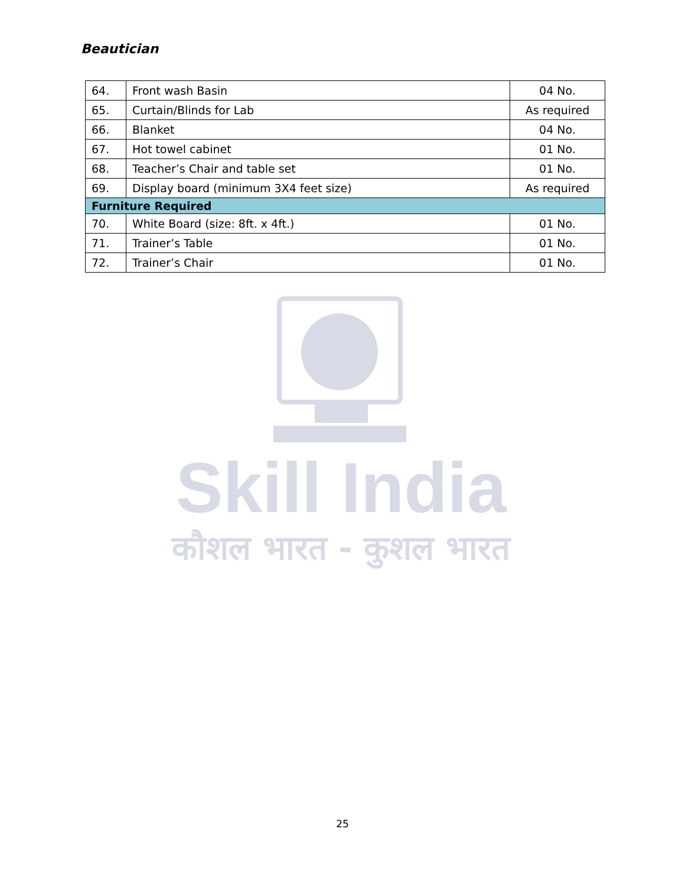Beautician
| 64. | Front wash Basin | 04 No. |
| 65. | Curtain/Blinds for Lab | As required |
| 66. | Blanket | 04 No. |
| 67. | Hot towel cabinet | 01 No. |
| 68. | Teacher’s Chair and table set | 01 No. |
| 69. | Display board (minimum 3X4 feet size) | As required |
| Furniture Required | | |
| 70. | White Board (size: 8ft. x 4ft.) | 01 No. |
| 71. | Trainer’s Table | 01 No. |
| 72. | Trainer’s Chair | 01 No. |
Skill India
कौशल भारत - कुशल भारत
25